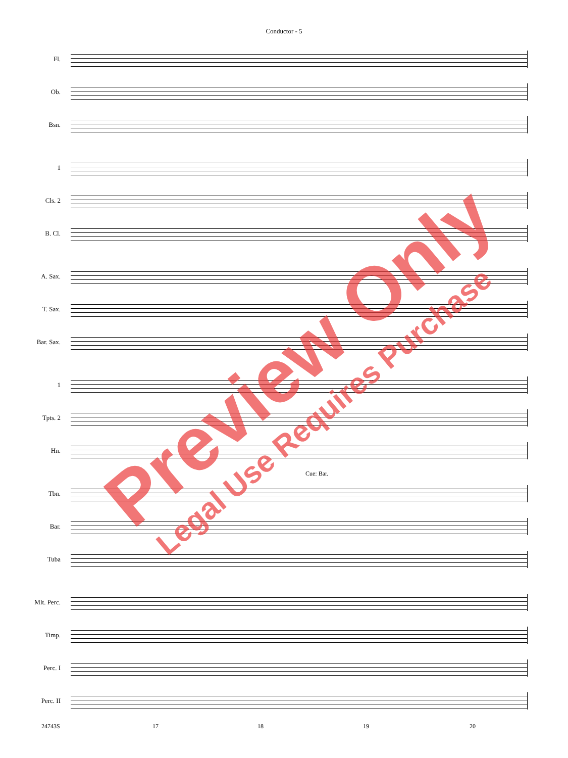Conductor - 5
Fl.
Ob.
Bsn.
1
Cls. 2
B. Cl.
A. Sax.
T. Sax.
Bar. Sax.
1
Tpts. 2
Hn.
Tbn.
Cue: Bar.
Bar.
Tuba
Mlt. Perc.
Timp.
Perc. I
Perc. II
24743S 17 18 19 20
Preview Only
Legal Use Requires Purchase